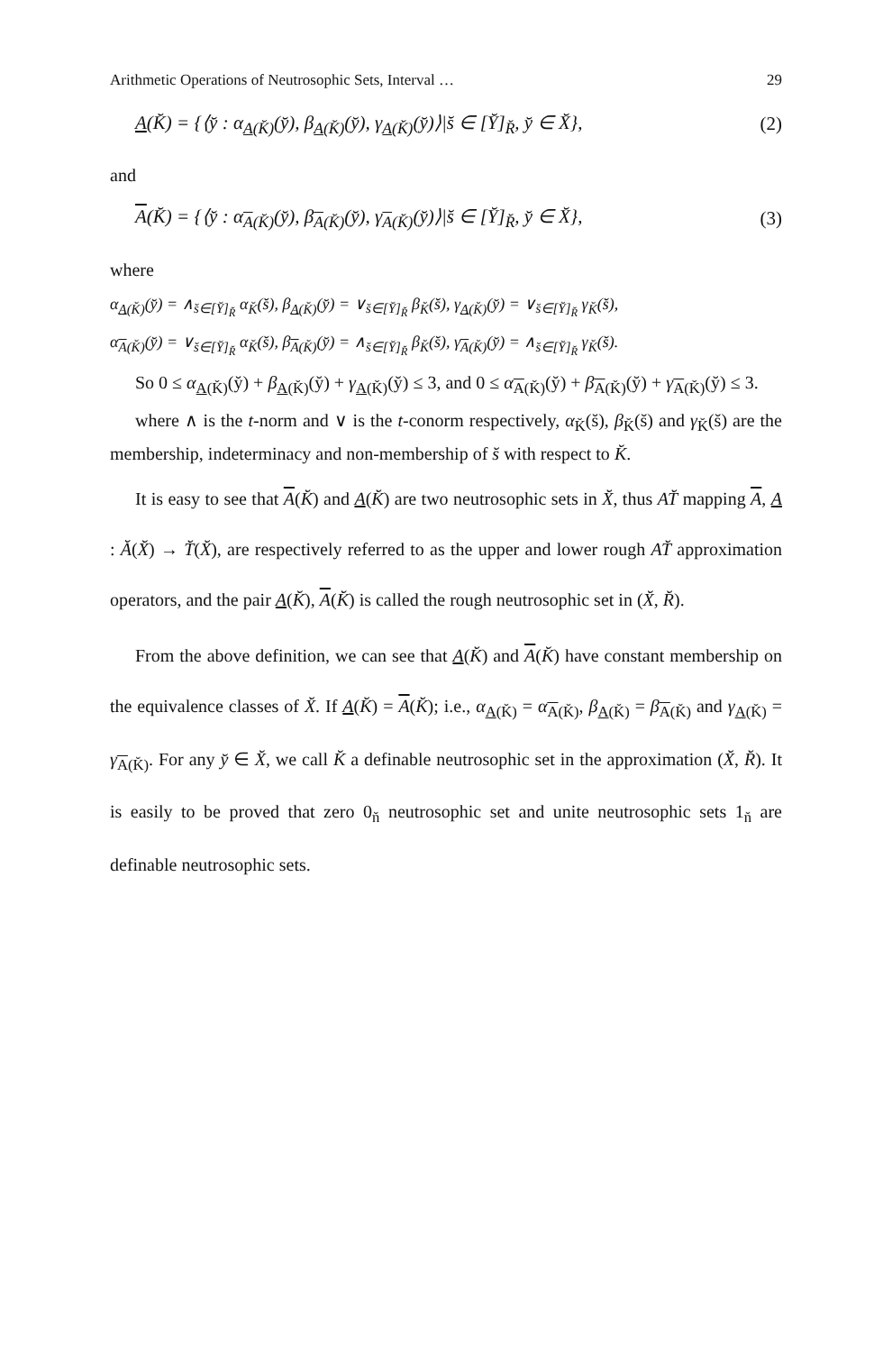Arithmetic Operations of Neutrosophic Sets, Interval … 29
A(K̆) = {⟨y̆ : α<sub>A(K̆)</sub>(y̆), β<sub>A(K̆)</sub>(y̆), γ<sub>A(K̆)</sub>(y̆)⟩|s̆ ∈ [Y̆]<sub>R̆</sub>, y̆ ∈ X̆}, (2)
and
A(K̆) = {⟨y̆ : α<sub>A(K̆)</sub>(y̆), β<sub>A(K̆)</sub>(y̆), γ<sub>A(K̆)</sub>(y̆)⟩|s̆ ∈ [Y̆]<sub>R̆</sub>, y̆ ∈ X̆}, (3)
where
α<sub>A(K̆)</sub>(y̆) = ∧<sub>s̆∈[Y̆]<sub>R̆</sub></sub> α<sub>K̆</sub>(s̆), β<sub>A(K̆)</sub>(y̆) = ∨<sub>s̆∈[Y̆]<sub>R̆</sub></sub> β<sub>K̆</sub>(s̆), γ<sub>A(K̆)</sub>(y̆) = ∨<sub>s̆∈[Y̆]<sub>R̆</sub></sub> γ<sub>K̆</sub>(s̆),
α<sub>A(K̆)</sub>(y̆) = ∨<sub>s̆∈[Y̆]<sub>R̆</sub></sub> α<sub>K̆</sub>(s̆), β<sub>A(K̆)</sub>(y̆) = ∧<sub>s̆∈[Y̆]<sub>R̆</sub></sub> β<sub>K̆</sub>(s̆), γ<sub>A(K̆)</sub>(y̆) = ∧<sub>s̆∈[Y̆]<sub>R̆</sub></sub> γ<sub>K̆</sub>(s̆).
So 0 ≤ α<sub>A(K̆)</sub>(y̆) + β<sub>A(K̆)</sub>(y̆) + γ<sub>A(K̆)</sub>(y̆) ≤ 3, and 0 ≤ α<sub>A(K̆)</sub>(y̆) + β<sub>A(K̆)</sub>(y̆) + γ<sub>A(K̆)</sub>(y̆) ≤ 3.
where ∧ is the t-norm and ∨ is the t-conorm respectively, α<sub>K̆</sub>(s̆), β<sub>K̆</sub>(s̆) and γ<sub>K̆</sub>(s̆) are the membership, indeterminacy and non-membership of s̆ with respect to K̆.
It is easy to see that A(K̆) and A(K̆) are two neutrosophic sets in X̆, thus AT̆ mapping A, A : Ă(X̆) → T̆(X̆), are respectively referred to as the upper and lower rough AT̆ approximation operators, and the pair A(K̆), A(K̆) is called the rough neutrosophic set in (X̆, R̆).
From the above definition, we can see that A(K̆) and A(K̆) have constant membership on the equivalence classes of X̆. If A(K̆) = A(K̆); i.e., α<sub>A(K̆)</sub> = α<sub>A(K̆)</sub>, β<sub>A(K̆)</sub> = β<sub>A(K̆)</sub> and γ<sub>A(K̆)</sub> = γ<sub>A(K̆)</sub>. For any y̆ ∈ X̆, we call K̆ a definable neutrosophic set in the approximation (X̆, R̆). It is easily to be proved that zero 0<sub>n̆</sub> neutrosophic set and unite neutrosophic sets 1<sub>n̆</sub> are definable neutrosophic sets.